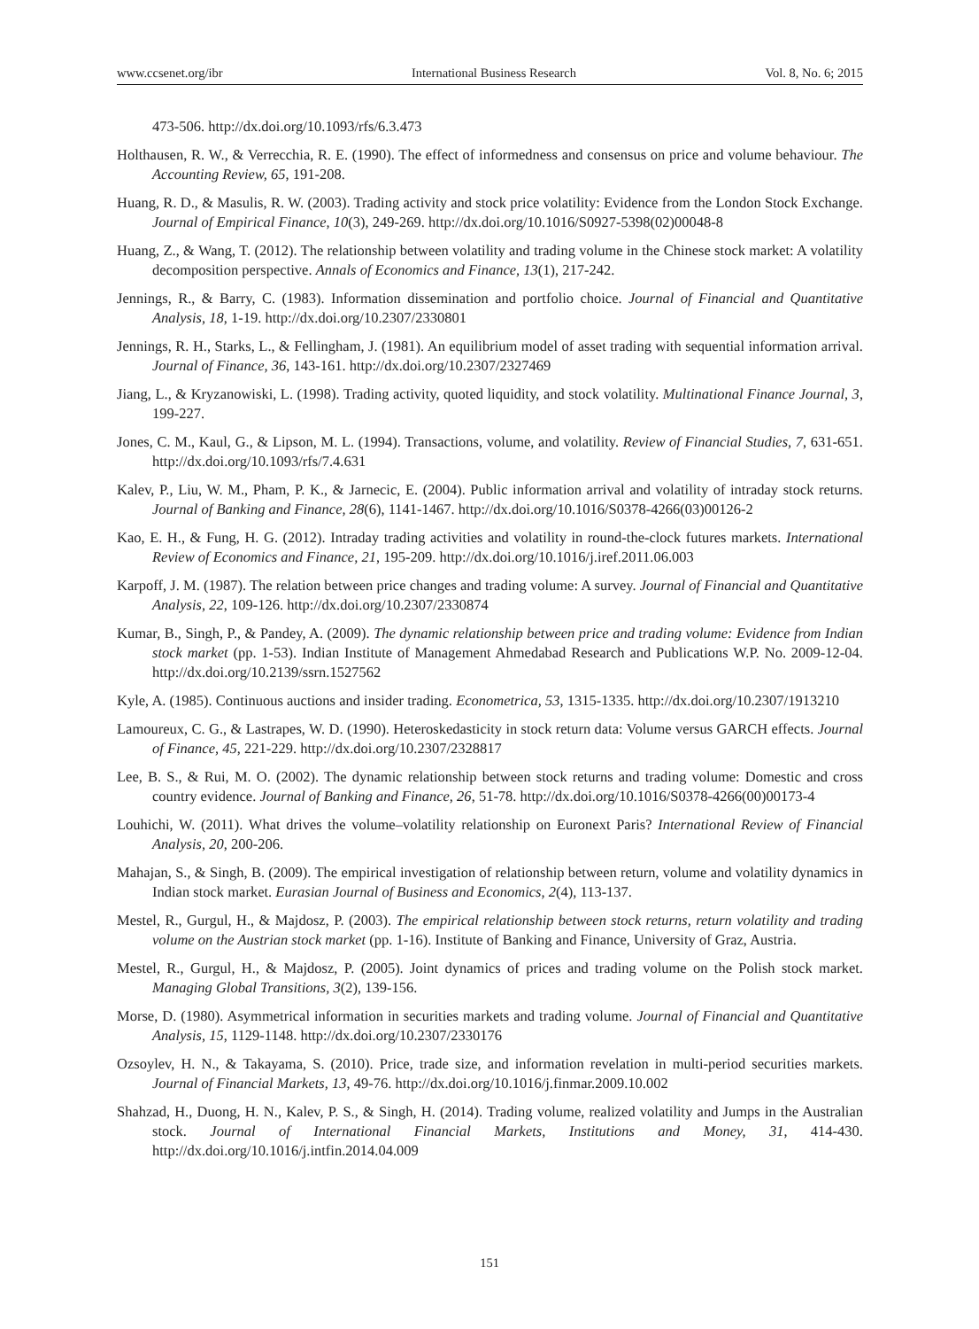www.ccsenet.org/ibr International Business Research Vol. 8, No. 6; 2015
473-506. http://dx.doi.org/10.1093/rfs/6.3.473
Holthausen, R. W., & Verrecchia, R. E. (1990). The effect of informedness and consensus on price and volume behaviour. The Accounting Review, 65, 191-208.
Huang, R. D., & Masulis, R. W. (2003). Trading activity and stock price volatility: Evidence from the London Stock Exchange. Journal of Empirical Finance, 10(3), 249-269. http://dx.doi.org/10.1016/S0927-5398(02)00048-8
Huang, Z., & Wang, T. (2012). The relationship between volatility and trading volume in the Chinese stock market: A volatility decomposition perspective. Annals of Economics and Finance, 13(1), 217-242.
Jennings, R., & Barry, C. (1983). Information dissemination and portfolio choice. Journal of Financial and Quantitative Analysis, 18, 1-19. http://dx.doi.org/10.2307/2330801
Jennings, R. H., Starks, L., & Fellingham, J. (1981). An equilibrium model of asset trading with sequential information arrival. Journal of Finance, 36, 143-161. http://dx.doi.org/10.2307/2327469
Jiang, L., & Kryzanowiski, L. (1998). Trading activity, quoted liquidity, and stock volatility. Multinational Finance Journal, 3, 199-227.
Jones, C. M., Kaul, G., & Lipson, M. L. (1994). Transactions, volume, and volatility. Review of Financial Studies, 7, 631-651. http://dx.doi.org/10.1093/rfs/7.4.631
Kalev, P., Liu, W. M., Pham, P. K., & Jarnecic, E. (2004). Public information arrival and volatility of intraday stock returns. Journal of Banking and Finance, 28(6), 1141-1467. http://dx.doi.org/10.1016/S0378-4266(03)00126-2
Kao, E. H., & Fung, H. G. (2012). Intraday trading activities and volatility in round-the-clock futures markets. International Review of Economics and Finance, 21, 195-209. http://dx.doi.org/10.1016/j.iref.2011.06.003
Karpoff, J. M. (1987). The relation between price changes and trading volume: A survey. Journal of Financial and Quantitative Analysis, 22, 109-126. http://dx.doi.org/10.2307/2330874
Kumar, B., Singh, P., & Pandey, A. (2009). The dynamic relationship between price and trading volume: Evidence from Indian stock market (pp. 1-53). Indian Institute of Management Ahmedabad Research and Publications W.P. No. 2009-12-04. http://dx.doi.org/10.2139/ssrn.1527562
Kyle, A. (1985). Continuous auctions and insider trading. Econometrica, 53, 1315-1335. http://dx.doi.org/10.2307/1913210
Lamoureux, C. G., & Lastrapes, W. D. (1990). Heteroskedasticity in stock return data: Volume versus GARCH effects. Journal of Finance, 45, 221-229. http://dx.doi.org/10.2307/2328817
Lee, B. S., & Rui, M. O. (2002). The dynamic relationship between stock returns and trading volume: Domestic and cross country evidence. Journal of Banking and Finance, 26, 51-78. http://dx.doi.org/10.1016/S0378-4266(00)00173-4
Louhichi, W. (2011). What drives the volume–volatility relationship on Euronext Paris? International Review of Financial Analysis, 20, 200-206.
Mahajan, S., & Singh, B. (2009). The empirical investigation of relationship between return, volume and volatility dynamics in Indian stock market. Eurasian Journal of Business and Economics, 2(4), 113-137.
Mestel, R., Gurgul, H., & Majdosz, P. (2003). The empirical relationship between stock returns, return volatility and trading volume on the Austrian stock market (pp. 1-16). Institute of Banking and Finance, University of Graz, Austria.
Mestel, R., Gurgul, H., & Majdosz, P. (2005). Joint dynamics of prices and trading volume on the Polish stock market. Managing Global Transitions, 3(2), 139-156.
Morse, D. (1980). Asymmetrical information in securities markets and trading volume. Journal of Financial and Quantitative Analysis, 15, 1129-1148. http://dx.doi.org/10.2307/2330176
Ozsoylev, H. N., & Takayama, S. (2010). Price, trade size, and information revelation in multi-period securities markets. Journal of Financial Markets, 13, 49-76. http://dx.doi.org/10.1016/j.finmar.2009.10.002
Shahzad, H., Duong, H. N., Kalev, P. S., & Singh, H. (2014). Trading volume, realized volatility and Jumps in the Australian stock. Journal of International Financial Markets, Institutions and Money, 31, 414-430. http://dx.doi.org/10.1016/j.intfin.2014.04.009
151